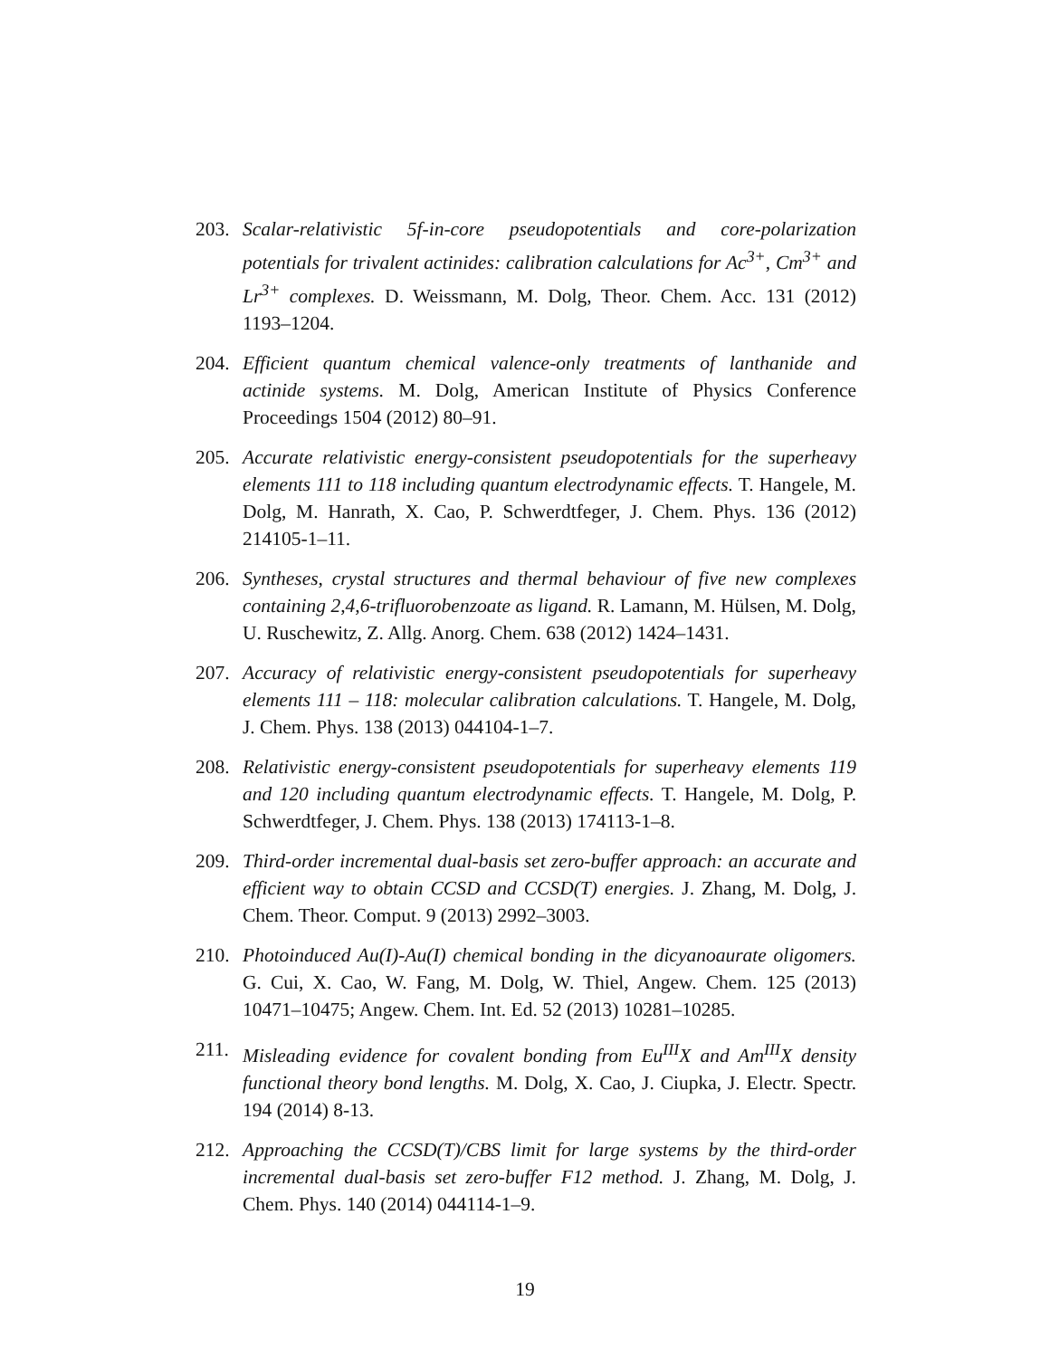203. Scalar-relativistic 5f-in-core pseudopotentials and core-polarization potentials for trivalent actinides: calibration calculations for Ac<sup>3+</sup>, Cm<sup>3+</sup> and Lr<sup>3+</sup> complexes. D. Weissmann, M. Dolg, Theor. Chem. Acc. 131 (2012) 1193–1204.
204. Efficient quantum chemical valence-only treatments of lanthanide and actinide systems. M. Dolg, American Institute of Physics Conference Proceedings 1504 (2012) 80–91.
205. Accurate relativistic energy-consistent pseudopotentials for the superheavy elements 111 to 118 including quantum electrodynamic effects. T. Hangele, M. Dolg, M. Hanrath, X. Cao, P. Schwerdtfeger, J. Chem. Phys. 136 (2012) 214105-1–11.
206. Syntheses, crystal structures and thermal behaviour of five new complexes containing 2,4,6-trifluorobenzoate as ligand. R. Lamann, M. Hülsen, M. Dolg, U. Ruschewitz, Z. Allg. Anorg. Chem. 638 (2012) 1424–1431.
207. Accuracy of relativistic energy-consistent pseudopotentials for superheavy elements 111 – 118: molecular calibration calculations. T. Hangele, M. Dolg, J. Chem. Phys. 138 (2013) 044104-1–7.
208. Relativistic energy-consistent pseudopotentials for superheavy elements 119 and 120 including quantum electrodynamic effects. T. Hangele, M. Dolg, P. Schwerdtfeger, J. Chem. Phys. 138 (2013) 174113-1–8.
209. Third-order incremental dual-basis set zero-buffer approach: an accurate and efficient way to obtain CCSD and CCSD(T) energies. J. Zhang, M. Dolg, J. Chem. Theor. Comput. 9 (2013) 2992–3003.
210. Photoinduced Au(I)-Au(I) chemical bonding in the dicyanoaurate oligomers. G. Cui, X. Cao, W. Fang, M. Dolg, W. Thiel, Angew. Chem. 125 (2013) 10471–10475; Angew. Chem. Int. Ed. 52 (2013) 10281–10285.
211. Misleading evidence for covalent bonding from Eu<sup>III</sup>X and Am<sup>III</sup>X density functional theory bond lengths. M. Dolg, X. Cao, J. Ciupka, J. Electr. Spectr. 194 (2014) 8-13.
212. Approaching the CCSD(T)/CBS limit for large systems by the third-order incremental dual-basis set zero-buffer F12 method. J. Zhang, M. Dolg, J. Chem. Phys. 140 (2014) 044114-1–9.
19